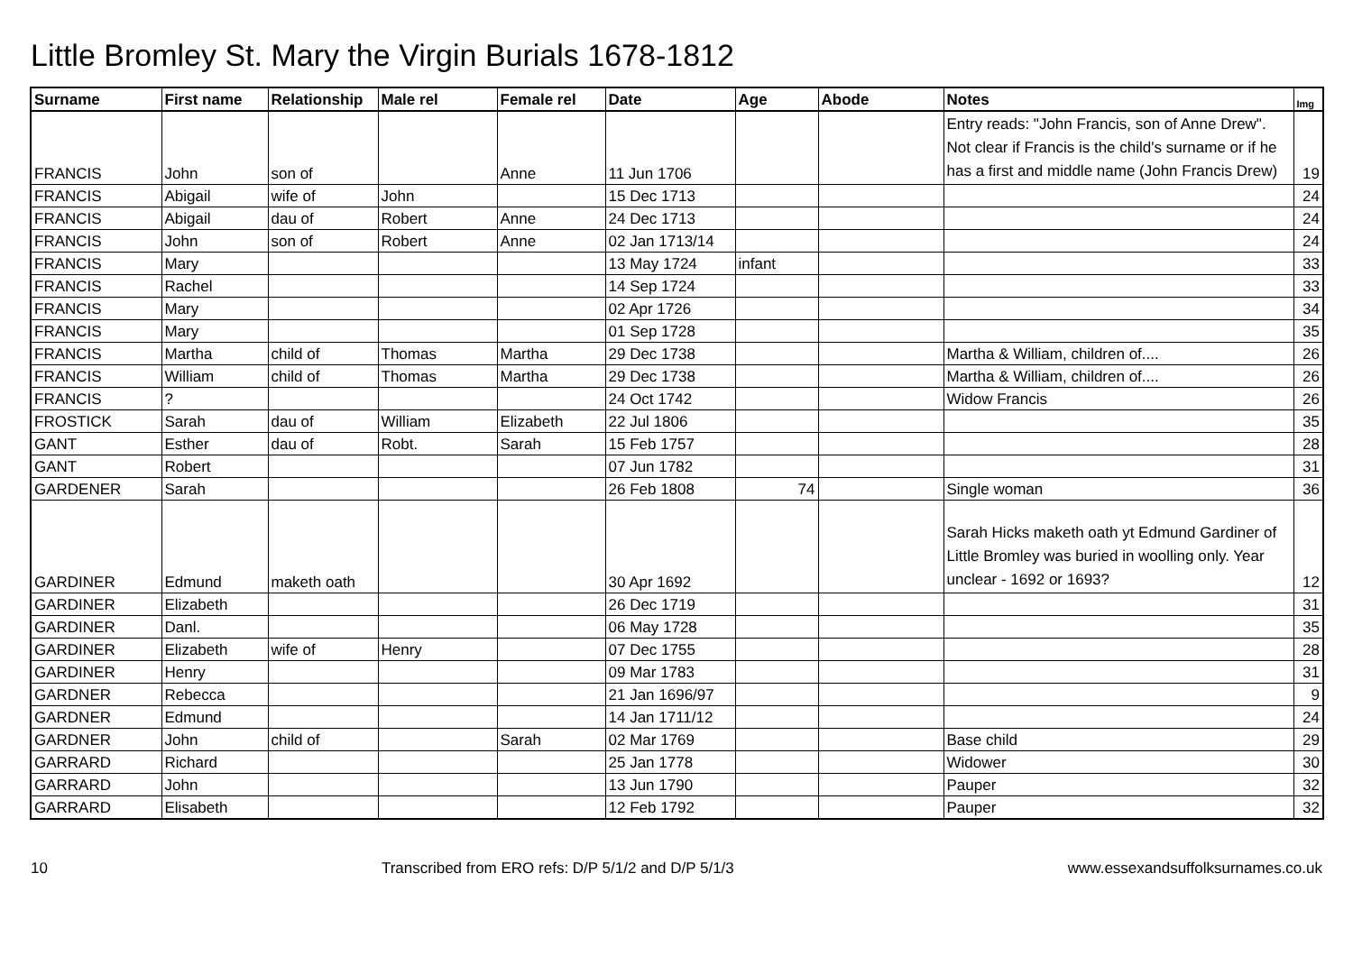Little Bromley St. Mary the Virgin Burials 1678-1812
| Surname | First name | Relationship | Male rel | Female rel | Date | Age | Abode | Notes | Img |
| --- | --- | --- | --- | --- | --- | --- | --- | --- | --- |
| FRANCIS | John | son of | | Anne | 11 Jun 1706 | | | Entry reads: "John Francis, son of Anne Drew". Not clear if Francis is the child's surname or if he has a first and middle name (John Francis Drew) | 19 |
| FRANCIS | Abigail | wife of | John | | 15 Dec 1713 | | | | 24 |
| FRANCIS | Abigail | dau of | Robert | Anne | 24 Dec 1713 | | | | 24 |
| FRANCIS | John | son of | Robert | Anne | 02 Jan 1713/14 | | | | 24 |
| FRANCIS | Mary | | | | 13 May 1724 | infant | | | 33 |
| FRANCIS | Rachel | | | | 14 Sep 1724 | | | | 33 |
| FRANCIS | Mary | | | | 02 Apr 1726 | | | | 34 |
| FRANCIS | Mary | | | | 01 Sep 1728 | | | | 35 |
| FRANCIS | Martha | child of | Thomas | Martha | 29 Dec 1738 | | | Martha & William, children of.... | 26 |
| FRANCIS | William | child of | Thomas | Martha | 29 Dec 1738 | | | Martha & William, children of.... | 26 |
| FRANCIS | ? | | | | 24 Oct 1742 | | | Widow Francis | 26 |
| FROSTICK | Sarah | dau of | William | Elizabeth | 22 Jul 1806 | | | | 35 |
| GANT | Esther | dau of | Robt. | Sarah | 15 Feb 1757 | | | | 28 |
| GANT | Robert | | | | 07 Jun 1782 | | | | 31 |
| GARDENER | Sarah | | | | 26 Feb 1808 | 74 | | Single woman | 36 |
| GARDINER | Edmund | maketh oath | | | 30 Apr 1692 | | | Sarah Hicks maketh oath yt Edmund Gardiner of Little Bromley was buried in woolling only. Year unclear - 1692 or 1693? | 12 |
| GARDINER | Elizabeth | | | | 26 Dec 1719 | | | | 31 |
| GARDINER | Danl. | | | | 06 May 1728 | | | | 35 |
| GARDINER | Elizabeth | wife of | Henry | | 07 Dec 1755 | | | | 28 |
| GARDINER | Henry | | | | 09 Mar 1783 | | | | 31 |
| GARDNER | Rebecca | | | | 21 Jan 1696/97 | | | | 9 |
| GARDNER | Edmund | | | | 14 Jan 1711/12 | | | | 24 |
| GARDNER | John | child of | | Sarah | 02 Mar 1769 | | | Base child | 29 |
| GARRARD | Richard | | | | 25 Jan 1778 | | | Widower | 30 |
| GARRARD | John | | | | 13 Jun 1790 | | | Pauper | 32 |
| GARRARD | Elisabeth | | | | 12 Feb 1792 | | | Pauper | 32 |
10 Transcribed from ERO refs: D/P 5/1/2 and D/P 5/1/3 www.essexandsuffolksurnames.co.uk